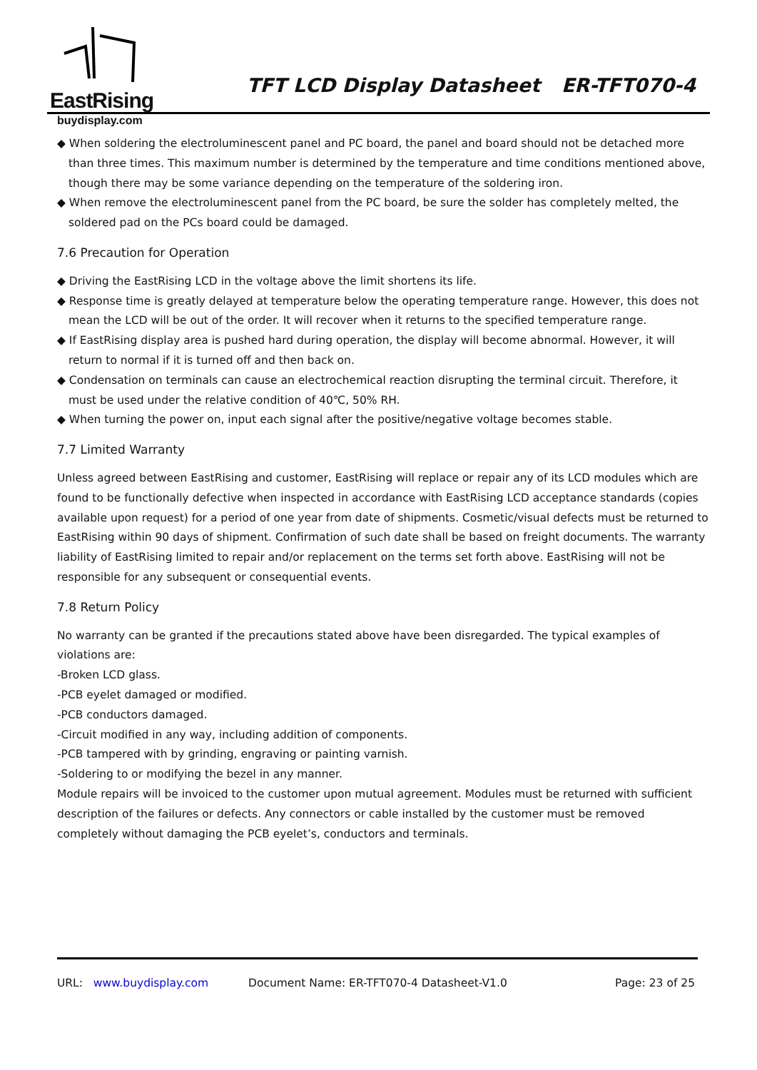EastRising
TFT LCD Display Datasheet ER-TFT070-4
buydisplay.com
◆ When soldering the electroluminescent panel and PC board, the panel and board should not be detached more than three times. This maximum number is determined by the temperature and time conditions mentioned above, though there may be some variance depending on the temperature of the soldering iron.
◆ When remove the electroluminescent panel from the PC board, be sure the solder has completely melted, the soldered pad on the PCs board could be damaged.
7.6 Precaution for Operation
◆ Driving the EastRising LCD in the voltage above the limit shortens its life.
◆ Response time is greatly delayed at temperature below the operating temperature range. However, this does not mean the LCD will be out of the order. It will recover when it returns to the specified temperature range.
◆ If EastRising display area is pushed hard during operation, the display will become abnormal. However, it will return to normal if it is turned off and then back on.
◆ Condensation on terminals can cause an electrochemical reaction disrupting the terminal circuit. Therefore, it must be used under the relative condition of 40℃, 50% RH.
◆ When turning the power on, input each signal after the positive/negative voltage becomes stable.
7.7 Limited Warranty
Unless agreed between EastRising and customer, EastRising will replace or repair any of its LCD modules which are found to be functionally defective when inspected in accordance with EastRising LCD acceptance standards (copies available upon request) for a period of one year from date of shipments. Cosmetic/visual defects must be returned to EastRising within 90 days of shipment. Confirmation of such date shall be based on freight documents. The warranty liability of EastRising limited to repair and/or replacement on the terms set forth above. EastRising will not be responsible for any subsequent or consequential events.
7.8 Return Policy
No warranty can be granted if the precautions stated above have been disregarded. The typical examples of violations are:
-Broken LCD glass.
-PCB eyelet damaged or modified.
-PCB conductors damaged.
-Circuit modified in any way, including addition of components.
-PCB tampered with by grinding, engraving or painting varnish.
-Soldering to or modifying the bezel in any manner.
Module repairs will be invoiced to the customer upon mutual agreement. Modules must be returned with sufficient description of the failures or defects. Any connectors or cable installed by the customer must be removed completely without damaging the PCB eyelet’s, conductors and terminals.
URL: www.buydisplay.com Document Name: ER-TFT070-4 Datasheet-V1.0 Page: 23 of 25